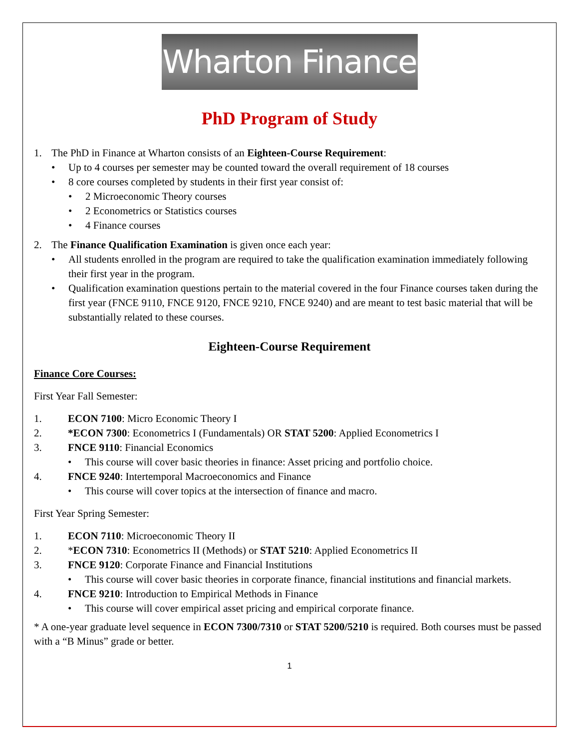Wharton Finance
PhD Program of Study
1. The PhD in Finance at Wharton consists of an Eighteen-Course Requirement:
• Up to 4 courses per semester may be counted toward the overall requirement of 18 courses
• 8 core courses completed by students in their first year consist of:
• 2 Microeconomic Theory courses
• 2 Econometrics or Statistics courses
• 4 Finance courses
2. The Finance Qualification Examination is given once each year:
• All students enrolled in the program are required to take the qualification examination immediately following their first year in the program.
• Qualification examination questions pertain to the material covered in the four Finance courses taken during the first year (FNCE 9110, FNCE 9120, FNCE 9210, FNCE 9240) and are meant to test basic material that will be substantially related to these courses.
Eighteen-Course Requirement
Finance Core Courses:
First Year Fall Semester:
1. ECON 7100: Micro Economic Theory I
2. *ECON 7300: Econometrics I (Fundamentals) OR STAT 5200: Applied Econometrics I
3. FNCE 9110: Financial Economics
• This course will cover basic theories in finance: Asset pricing and portfolio choice.
4. FNCE 9240: Intertemporal Macroeconomics and Finance
• This course will cover topics at the intersection of finance and macro.
First Year Spring Semester:
1. ECON 7110: Microeconomic Theory II
2. *ECON 7310: Econometrics II (Methods) or STAT 5210: Applied Econometrics II
3. FNCE 9120: Corporate Finance and Financial Institutions
• This course will cover basic theories in corporate finance, financial institutions and financial markets.
4. FNCE 9210: Introduction to Empirical Methods in Finance
• This course will cover empirical asset pricing and empirical corporate finance.
* A one-year graduate level sequence in ECON 7300/7310 or STAT 5200/5210 is required. Both courses must be passed with a “B Minus” grade or better.
1